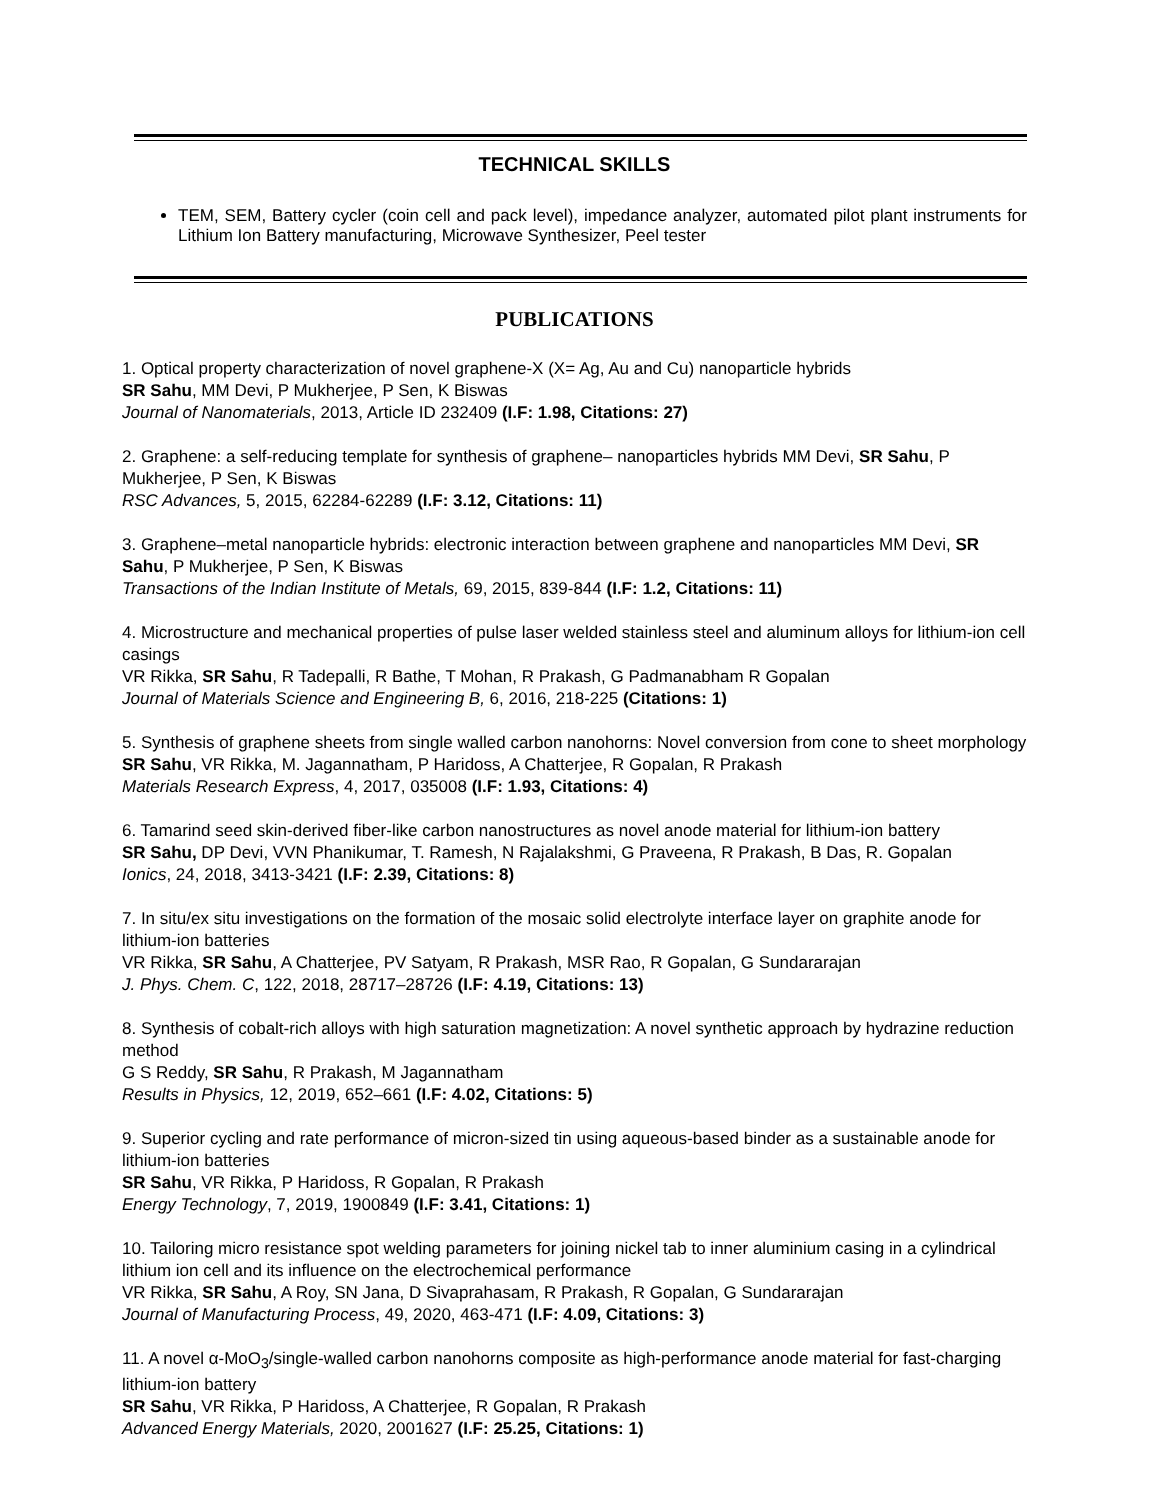TECHNICAL SKILLS
TEM, SEM, Battery cycler (coin cell and pack level), impedance analyzer, automated pilot plant instruments for Lithium Ion Battery manufacturing, Microwave Synthesizer, Peel tester
PUBLICATIONS
1. Optical property characterization of novel graphene-X (X= Ag, Au and Cu) nanoparticle hybrids
SR Sahu, MM Devi, P Mukherjee, P Sen, K Biswas
Journal of Nanomaterials, 2013, Article ID 232409 (I.F: 1.98, Citations: 27)
2. Graphene: a self-reducing template for synthesis of graphene– nanoparticles hybrids MM Devi, SR Sahu, P Mukherjee, P Sen, K Biswas
RSC Advances, 5, 2015, 62284-62289 (I.F: 3.12, Citations: 11)
3. Graphene–metal nanoparticle hybrids: electronic interaction between graphene and nanoparticles MM Devi, SR Sahu, P Mukherjee, P Sen, K Biswas
Transactions of the Indian Institute of Metals, 69, 2015, 839-844 (I.F: 1.2, Citations: 11)
4. Microstructure and mechanical properties of pulse laser welded stainless steel and aluminum alloys for lithium-ion cell casings
VR Rikka, SR Sahu, R Tadepalli, R Bathe, T Mohan, R Prakash, G Padmanabham R Gopalan
Journal of Materials Science and Engineering B, 6, 2016, 218-225 (Citations: 1)
5. Synthesis of graphene sheets from single walled carbon nanohorns: Novel conversion from cone to sheet morphology
SR Sahu, VR Rikka, M. Jagannatham, P Haridoss, A Chatterjee, R Gopalan, R Prakash
Materials Research Express, 4, 2017, 035008 (I.F: 1.93, Citations: 4)
6. Tamarind seed skin-derived fiber-like carbon nanostructures as novel anode material for lithium-ion battery
SR Sahu, DP Devi, VVN Phanikumar, T. Ramesh, N Rajalakshmi, G Praveena, R Prakash, B Das, R. Gopalan
Ionics, 24, 2018, 3413-3421 (I.F: 2.39, Citations: 8)
7. In situ/ex situ investigations on the formation of the mosaic solid electrolyte interface layer on graphite anode for lithium-ion batteries
VR Rikka, SR Sahu, A Chatterjee, PV Satyam, R Prakash, MSR Rao, R Gopalan, G Sundararajan
J. Phys. Chem. C, 122, 2018, 28717–28726 (I.F: 4.19, Citations: 13)
8. Synthesis of cobalt-rich alloys with high saturation magnetization: A novel synthetic approach by hydrazine reduction method
G S Reddy, SR Sahu, R Prakash, M Jagannatham
Results in Physics, 12, 2019, 652–661 (I.F: 4.02, Citations: 5)
9. Superior cycling and rate performance of micron-sized tin using aqueous-based binder as a sustainable anode for lithium-ion batteries
SR Sahu, VR Rikka, P Haridoss, R Gopalan, R Prakash
Energy Technology, 7, 2019, 1900849 (I.F: 3.41, Citations: 1)
10. Tailoring micro resistance spot welding parameters for joining nickel tab to inner aluminium casing in a cylindrical lithium ion cell and its influence on the electrochemical performance
VR Rikka, SR Sahu, A Roy, SN Jana, D Sivaprahasam, R Prakash, R Gopalan, G Sundararajan
Journal of Manufacturing Process, 49, 2020, 463-471 (I.F: 4.09, Citations: 3)
11. A novel α-MoO<sub>3</sub>/single-walled carbon nanohorns composite as high-performance anode material for fast-charging lithium-ion battery
SR Sahu, VR Rikka, P Haridoss, A Chatterjee, R Gopalan, R Prakash
Advanced Energy Materials, 2020, 2001627 (I.F: 25.25, Citations: 1)